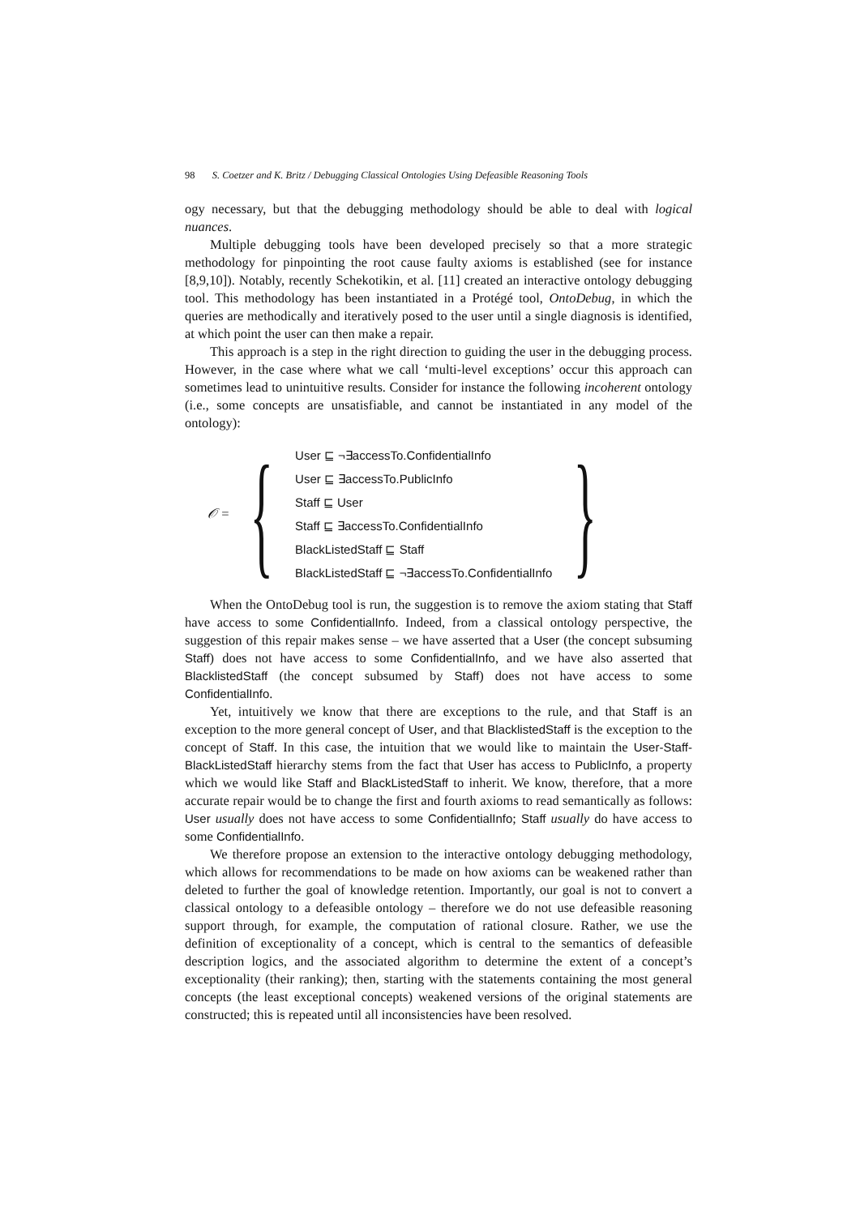98 S. Coetzer and K. Britz / Debugging Classical Ontologies Using Defeasible Reasoning Tools
ogy necessary, but that the debugging methodology should be able to deal with logical nuances.
Multiple debugging tools have been developed precisely so that a more strategic methodology for pinpointing the root cause faulty axioms is established (see for instance [8,9,10]). Notably, recently Schekotikin, et al. [11] created an interactive ontology debugging tool. This methodology has been instantiated in a Protégé tool, OntoDebug, in which the queries are methodically and iteratively posed to the user until a single diagnosis is identified, at which point the user can then make a repair.
This approach is a step in the right direction to guiding the user in the debugging process. However, in the case where what we call ‘multi-level exceptions’ occur this approach can sometimes lead to unintuitive results. Consider for instance the following incoherent ontology (i.e., some concepts are unsatisfiable, and cannot be instantiated in any model of the ontology):
𝒪 = {
User ⊑ ¬∃accessTo.ConfidentialInfo
User ⊑ ∃accessTo.PublicInfo
Staff ⊑ User
Staff ⊑ ∃accessTo.ConfidentialInfo
BlackListedStaff ⊑ Staff
BlackListedStaff ⊑ ¬∃accessTo.ConfidentialInfo
}
When the OntoDebug tool is run, the suggestion is to remove the axiom stating that Staff have access to some ConfidentialInfo. Indeed, from a classical ontology perspective, the suggestion of this repair makes sense – we have asserted that a User (the concept subsuming Staff) does not have access to some ConfidentialInfo, and we have also asserted that BlacklistedStaff (the concept subsumed by Staff) does not have access to some ConfidentialInfo.
Yet, intuitively we know that there are exceptions to the rule, and that Staff is an exception to the more general concept of User, and that BlacklistedStaff is the exception to the concept of Staff. In this case, the intuition that we would like to maintain the User-Staff-BlackListedStaff hierarchy stems from the fact that User has access to PublicInfo, a property which we would like Staff and BlackListedStaff to inherit. We know, therefore, that a more accurate repair would be to change the first and fourth axioms to read semantically as follows: User usually does not have access to some ConfidentialInfo; Staff usually do have access to some ConfidentialInfo.
We therefore propose an extension to the interactive ontology debugging methodology, which allows for recommendations to be made on how axioms can be weakened rather than deleted to further the goal of knowledge retention. Importantly, our goal is not to convert a classical ontology to a defeasible ontology – therefore we do not use defeasible reasoning support through, for example, the computation of rational closure. Rather, we use the definition of exceptionality of a concept, which is central to the semantics of defeasible description logics, and the associated algorithm to determine the extent of a concept’s exceptionality (their ranking); then, starting with the statements containing the most general concepts (the least exceptional concepts) weakened versions of the original statements are constructed; this is repeated until all inconsistencies have been resolved.